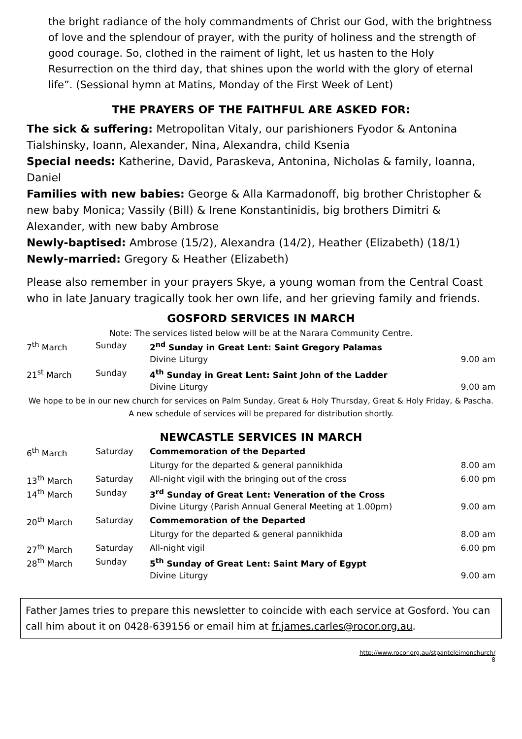the bright radiance of the holy commandments of Christ our God, with the brightness of love and the splendour of prayer, with the purity of holiness and the strength of good courage. So, clothed in the raiment of light, let us hasten to the Holy Resurrection on the third day, that shines upon the world with the glory of eternal life”. (Sessional hymn at Matins, Monday of the First Week of Lent)
THE PRAYERS OF THE FAITHFUL ARE ASKED FOR:
The sick & suffering: Metropolitan Vitaly, our parishioners Fyodor & Antonina Tialshinsky, Ioann, Alexander, Nina, Alexandra, child Ksenia
Special needs: Katherine, David, Paraskeva, Antonina, Nicholas & family, Ioanna, Daniel
Families with new babies: George & Alla Karmadonoff, big brother Christopher & new baby Monica; Vassily (Bill) & Irene Konstantinidis, big brothers Dimitri & Alexander, with new baby Ambrose
Newly-baptised: Ambrose (15/2), Alexandra (14/2), Heather (Elizabeth) (18/1)
Newly-married: Gregory & Heather (Elizabeth)
Please also remember in your prayers Skye, a young woman from the Central Coast who in late January tragically took her own life, and her grieving family and friends.
GOSFORD SERVICES IN MARCH
Note: The services listed below will be at the Narara Community Centre.
| 7<sup>th</sup> March | Sunday | 2<sup>nd</sup> Sunday in Great Lent: Saint Gregory Palamas | |
| | | Divine Liturgy | 9.00 am |
| 21<sup>st</sup> March | Sunday | 4<sup>th</sup> Sunday in Great Lent: Saint John of the Ladder | |
| | | Divine Liturgy | 9.00 am |
We hope to be in our new church for services on Palm Sunday, Great & Holy Thursday, Great & Holy Friday, & Pascha. A new schedule of services will be prepared for distribution shortly.
NEWCASTLE SERVICES IN MARCH
| 6<sup>th</sup> March | Saturday | Commemoration of the Departed | |
| | | Liturgy for the departed & general pannikhida | 8.00 am |
| 13<sup>th</sup> March | Saturday | All-night vigil with the bringing out of the cross | 6.00 pm |
| 14<sup>th</sup> March | Sunday | 3<sup>rd</sup> Sunday of Great Lent: Veneration of the Cross | |
| | | Divine Liturgy (Parish Annual General Meeting at 1.00pm) | 9.00 am |
| 20<sup>th</sup> March | Saturday | Commemoration of the Departed | |
| | | Liturgy for the departed & general pannikhida | 8.00 am |
| 27<sup>th</sup> March | Saturday | All-night vigil | 6.00 pm |
| 28<sup>th</sup> March | Sunday | 5<sup>th</sup> Sunday of Great Lent: Saint Mary of Egypt | |
| | | Divine Liturgy | 9.00 am |
Father James tries to prepare this newsletter to coincide with each service at Gosford. You can call him about it on 0428-639156 or email him at fr.james.carles@rocor.org.au.
http://www.rocor.org.au/stpanteleimonchurch/
8